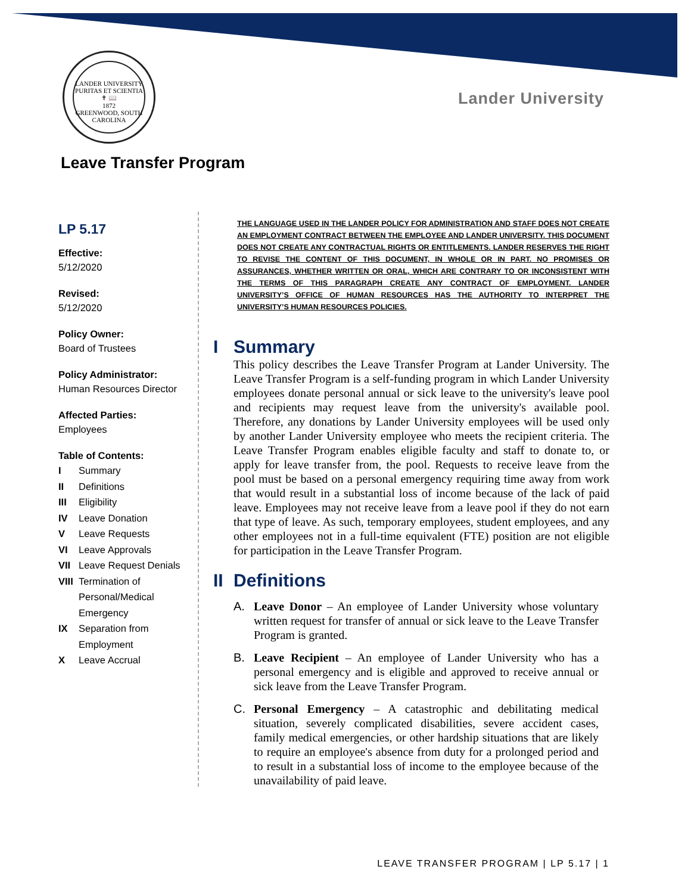LANDER UNIVERSITY
PURITAS ET SCIENTIA
✝ 📖
1872
GREENWOOD, SOUTH CAROLINA
Lander University
Leave Transfer Program
LP 5.17
Effective:
5/12/2020
Revised:
5/12/2020
Policy Owner:
Board of Trustees
Policy Administrator:
Human Resources Director
Affected Parties:
Employees
Table of Contents:
| I | Summary |
| II | Definitions |
| III | Eligibility |
| IV | Leave Donation |
| V | Leave Requests |
| VI | Leave Approvals |
| VII | Leave Request Denials |
| VIII | Termination of Personal/Medical Emergency |
| IX | Separation from Employment |
| X | Leave Accrual |
THE LANGUAGE USED IN THE LANDER POLICY FOR ADMINISTRATION AND STAFF DOES NOT CREATE AN EMPLOYMENT CONTRACT BETWEEN THE EMPLOYEE AND LANDER UNIVERSITY. THIS DOCUMENT DOES NOT CREATE ANY CONTRACTUAL RIGHTS OR ENTITLEMENTS. LANDER RESERVES THE RIGHT TO REVISE THE CONTENT OF THIS DOCUMENT, IN WHOLE OR IN PART. NO PROMISES OR ASSURANCES, WHETHER WRITTEN OR ORAL, WHICH ARE CONTRARY TO OR INCONSISTENT WITH THE TERMS OF THIS PARAGRAPH CREATE ANY CONTRACT OF EMPLOYMENT. LANDER UNIVERSITY’S OFFICE OF HUMAN RESOURCES HAS THE AUTHORITY TO INTERPRET THE UNIVERSITY’S HUMAN RESOURCES POLICIES.
I Summary
This policy describes the Leave Transfer Program at Lander University. The Leave Transfer Program is a self-funding program in which Lander University employees donate personal annual or sick leave to the university's leave pool and recipients may request leave from the university's available pool. Therefore, any donations by Lander University employees will be used only by another Lander University employee who meets the recipient criteria. The Leave Transfer Program enables eligible faculty and staff to donate to, or apply for leave transfer from, the pool. Requests to receive leave from the pool must be based on a personal emergency requiring time away from work that would result in a substantial loss of income because of the lack of paid leave. Employees may not receive leave from a leave pool if they do not earn that type of leave. As such, temporary employees, student employees, and any other employees not in a full-time equivalent (FTE) position are not eligible for participation in the Leave Transfer Program.
II Definitions
A. Leave Donor – An employee of Lander University whose voluntary written request for transfer of annual or sick leave to the Leave Transfer Program is granted.
B. Leave Recipient – An employee of Lander University who has a personal emergency and is eligible and approved to receive annual or sick leave from the Leave Transfer Program.
C. Personal Emergency – A catastrophic and debilitating medical situation, severely complicated disabilities, severe accident cases, family medical emergencies, or other hardship situations that are likely to require an employee's absence from duty for a prolonged period and to result in a substantial loss of income to the employee because of the unavailability of paid leave.
LEAVE TRANSFER PROGRAM | LP 5.17 | 1